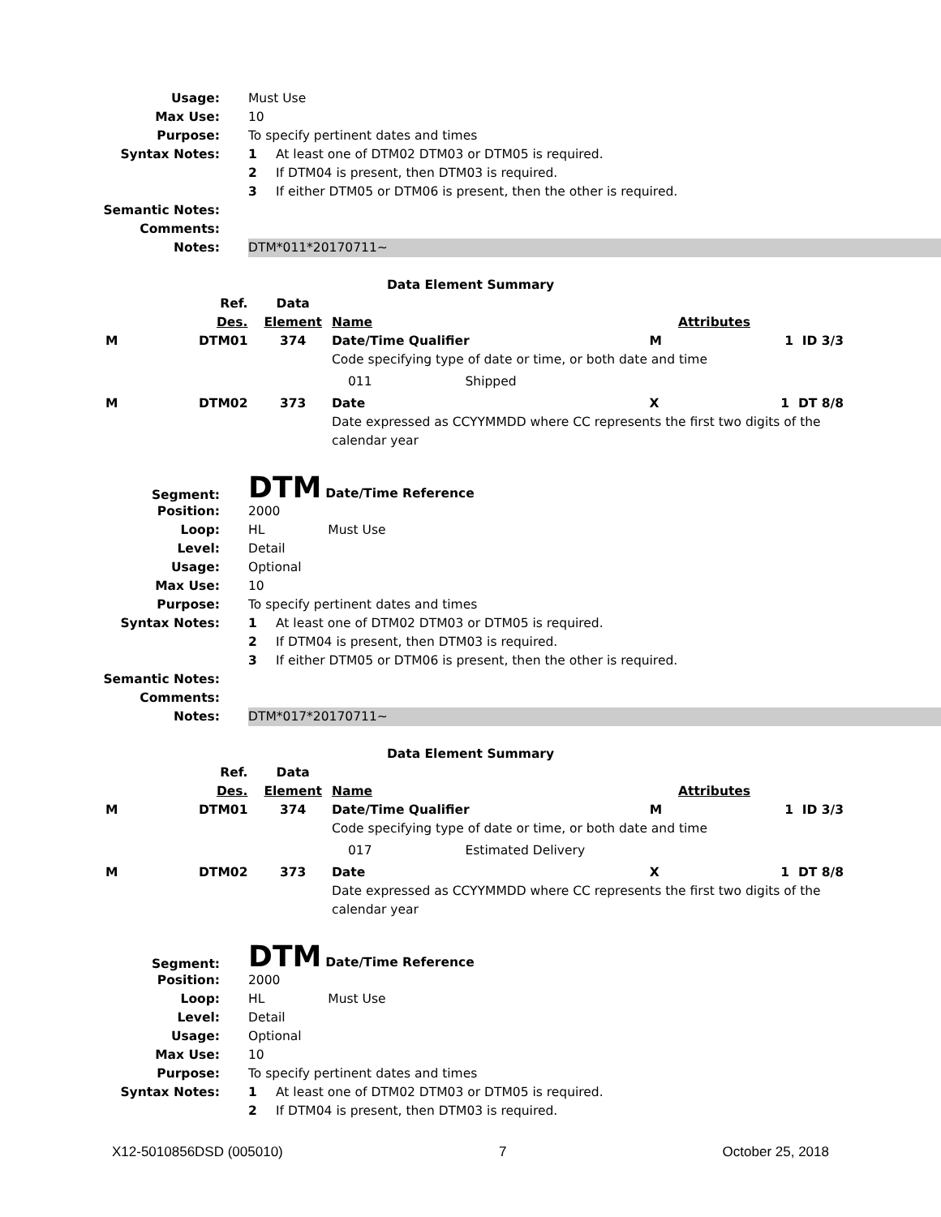Usage: Must Use
Max Use: 10
Purpose: To specify pertinent dates and times
Syntax Notes: 1 At least one of DTM02 DTM03 or DTM05 is required.
2 If DTM04 is present, then DTM03 is required.
3 If either DTM05 or DTM06 is present, then the other is required.
Semantic Notes:
Comments:
Notes: DTM*011*20170711~
Data Element Summary
| | Ref. | Data | | | |
| | Des. | Element | Name | | Attributes |
| M | DTM01 | 374 | Date/Time Qualifier | M | 1 ID 3/3 |
| | | | Code specifying type of date or time, or both date and time | | |
| | | | 011 Shipped | | |
| M | DTM02 | 373 | Date | X | 1 DT 8/8 |
| | | | Date expressed as CCYYMMDD where CC represents the first two digits of the calendar year | | |
Segment:
DTM Date/Time Reference
Position: 2000
Loop: HL Must Use
Level: Detail
Usage: Optional
Max Use: 10
Purpose: To specify pertinent dates and times
Syntax Notes: 1 At least one of DTM02 DTM03 or DTM05 is required.
2 If DTM04 is present, then DTM03 is required.
3 If either DTM05 or DTM06 is present, then the other is required.
Semantic Notes:
Comments:
Notes: DTM*017*20170711~
Data Element Summary
| | Ref. | Data | | | |
| | Des. | Element | Name | | Attributes |
| M | DTM01 | 374 | Date/Time Qualifier | M | 1 ID 3/3 |
| | | | Code specifying type of date or time, or both date and time | | |
| | | | 017 Estimated Delivery | | |
| M | DTM02 | 373 | Date | X | 1 DT 8/8 |
| | | | Date expressed as CCYYMMDD where CC represents the first two digits of the calendar year | | |
Segment:
DTM Date/Time Reference
Position: 2000
Loop: HL Must Use
Level: Detail
Usage: Optional
Max Use: 10
Purpose: To specify pertinent dates and times
Syntax Notes: 1 At least one of DTM02 DTM03 or DTM05 is required.
2 If DTM04 is present, then DTM03 is required.
X12-5010856DSD (005010) 7 October 25, 2018